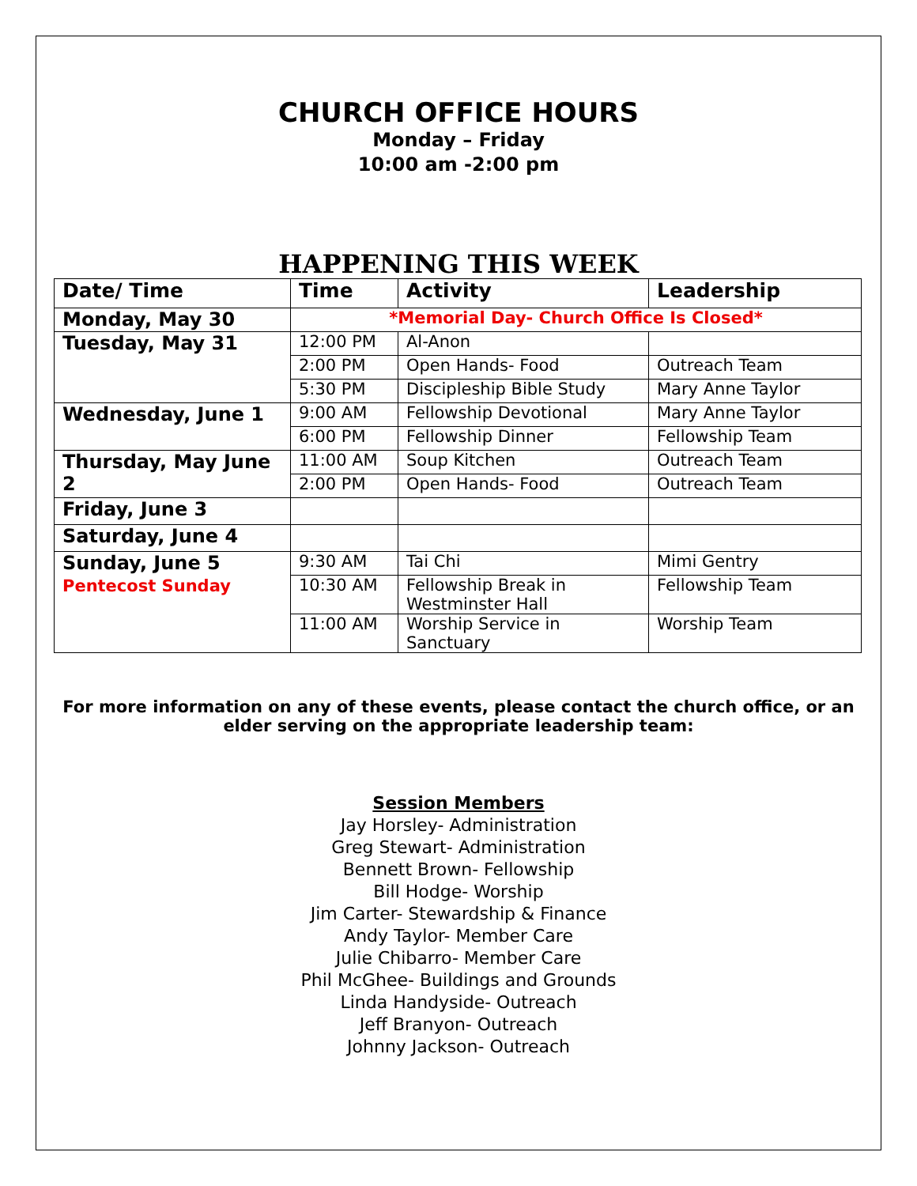CHURCH OFFICE HOURS
Monday – Friday
10:00 am -2:00 pm
HAPPENING THIS WEEK
| Date/ Time | Time | Activity | Leadership |
| --- | --- | --- | --- |
| Monday, May 30 | *Memorial Day- Church Office Is Closed* | | |
| Tuesday, May 31 | 12:00 PM | Al-Anon | |
| | 2:00 PM | Open Hands- Food | Outreach Team |
| | 5:30 PM | Discipleship Bible Study | Mary Anne Taylor |
| Wednesday, June 1 | 9:00 AM | Fellowship Devotional | Mary Anne Taylor |
| | 6:00 PM | Fellowship Dinner | Fellowship Team |
| Thursday, May June 2 | 11:00 AM | Soup Kitchen | Outreach Team |
| | 2:00 PM | Open Hands- Food | Outreach Team |
| Friday, June 3 | | | |
| Saturday, June 4 | | | |
| Sunday, June 5 Pentecost Sunday | 9:30 AM | Tai Chi | Mimi Gentry |
| | 10:30 AM | Fellowship Break in Westminster Hall | Fellowship Team |
| | 11:00 AM | Worship Service in Sanctuary | Worship Team |
For more information on any of these events, please contact the church office, or an elder serving on the appropriate leadership team:
Session Members
Jay Horsley- Administration
Greg Stewart- Administration
Bennett Brown- Fellowship
Bill Hodge- Worship
Jim Carter- Stewardship & Finance
Andy Taylor- Member Care
Julie Chibarro- Member Care
Phil McGhee- Buildings and Grounds
Linda Handyside- Outreach
Jeff Branyon- Outreach
Johnny Jackson- Outreach